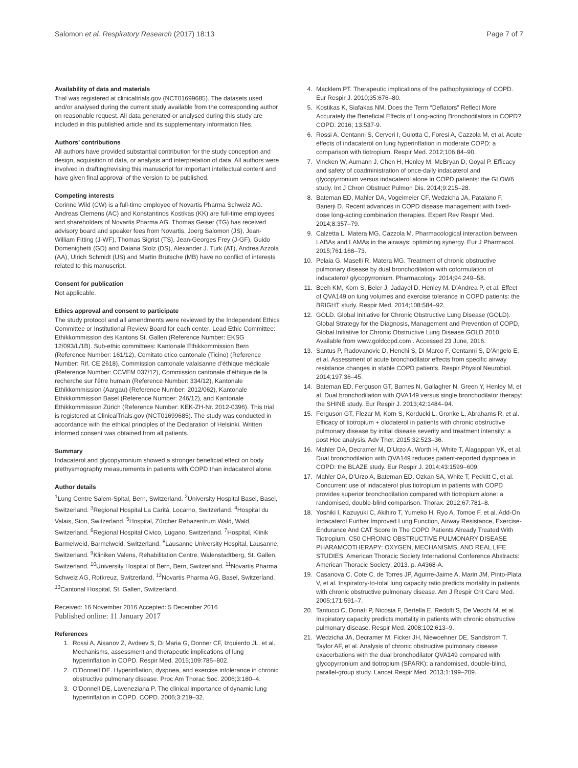Salomon et al. Respiratory Research (2017) 18:13 Page 7 of 7
Availability of data and materials
Trial was registered at clinicaltrials.gov (NCT01699685). The datasets used and/or analysed during the current study available from the corresponding author on reasonable request. All data generated or analysed during this study are included in this published article and its supplementary information files.
Authors’ contributions
All authors have provided substantial contribution for the study conception and design, acquisition of data, or analysis and interpretation of data. All authors were involved in drafting/revising this manuscript for important intellectual content and have given final approval of the version to be published.
Competing interests
Corinne Wild (CW) is a full-time employee of Novartis Pharma Schweiz AG. Andreas Clemens (AC) and Konstantinos Kostikas (KK) are full-time employees and shareholders of Novartis Pharma AG. Thomas Geiser (TG) has received advisory board and speaker fees from Novartis. Joerg Salomon (JS), Jean-William Fitting (J-WF), Thomas Sigrist (TS), Jean-Georges Frey (J-GF), Guido Domenighetti (GD) and Daiana Stolz (DS), Alexander J. Turk (AT), Andrea Azzola (AA), Ulrich Schmidt (US) and Martin Brutsche (MB) have no conflict of interests related to this manuscript.
Consent for publication
Not applicable.
Ethics approval and consent to participate
The study protocol and all amendments were reviewed by the Independent Ethics Committee or Institutional Review Board for each center. Lead Ethic Committee: Ethikkommission des Kantons St. Gallen (Reference Number: EKSG 12/093/L/1B). Sub-ethic committees: Kantonale Ethikkommission Bern (Reference Number: 161/12), Comitato etico cantonale (Ticino) (Reference Number: Rif. CE 2618), Commission cantonale valaisanne d’éthique médicale (Reference Number: CCVEM 037/12), Commission cantonale d’éthique de la recherche sur l’être humain (Reference Number: 334/12), Kantonale Ethikkommission (Aargau) (Reference Number: 2012/062), Kantonale Ethikkommission Basel (Reference Number: 246/12), and Kantonale Ethikkommission Zürich (Reference Number: KEK-ZH-Nr. 2012-0396). This trial is registered at ClinicalTrials.gov (NCT01699685). The study was conducted in accordance with the ethical principles of the Declaration of Helsinki. Written informed consent was obtained from all patients.
Summary
Indacaterol and glycopyrronium showed a stronger beneficial effect on body plethysmography measurements in patients with COPD than indacaterol alone.
Author details
<sup>1</sup> Lung Centre Salem-Spital, Bern, Switzerland. <sup>2</sup>University Hospital Basel, Basel, Switzerland. <sup>3</sup>Regional Hospital La Carità, Locarno, Switzerland. <sup>4</sup>Hospital du Valais, Sion, Switzerland. <sup>5</sup>Hospital, Zürcher Rehazentrum Wald, Wald, Switzerland. <sup>6</sup>Regional Hospital Civico, Lugano, Switzerland. <sup>7</sup>Hospital, Klinik Barmelweid, Barmelweid, Switzerland. <sup>8</sup>Lausanne University Hospital, Lausanne, Switzerland. <sup>9</sup>Kliniken Valens, Rehabilitation Centre, Walenstadtberg, St. Gallen, Switzerland. <sup>10</sup>University Hospital of Bern, Bern, Switzerland. <sup>11</sup>Novartis Pharma Schweiz AG, Rotkreuz, Switzerland. <sup>12</sup>Novartis Pharma AG, Basel, Switzerland. <sup>13</sup>Cantonal Hospital, St. Gallen, Switzerland.
Received: 16 November 2016 Accepted: 5 December 2016
Published online: 11 January 2017
References
1. Rossi A, Aisanov Z, Avdeev S, Di Maria G, Donner CF, Izquierdo JL, et al. Mechanisms, assessment and therapeutic implications of lung hyperinflation in COPD. Respir Med. 2015;109:785–802.
2. O’Donnell DE. Hyperinflation, dyspnea, and exercise intolerance in chronic obstructive pulmonary disease. Proc Am Thorac Soc. 2006;3:180–4.
3. O’Donnell DE, Laveneziana P. The clinical importance of dynamic lung hyperinflation in COPD. COPD. 2006;3:219–32.
4. Macklem PT. Therapeutic implications of the pathophysiology of COPD. Eur Respir J. 2010;35:676–80.
5. Kostikas K, Siafakas NM. Does the Term “Deflators” Reflect More Accurately the Beneficial Effects of Long-acting Bronchodilators in COPD? COPD. 2016; 13:537-9.
6. Rossi A, Centanni S, Cerveri I, Gulotta C, Foresi A, Cazzola M, et al. Acute effects of indacaterol on lung hyperinflation in moderate COPD: a comparison with tiotropium. Respir Med. 2012;106:84–90.
7. Vincken W, Aumann J, Chen H, Henley M, McBryan D, Goyal P. Efficacy and safety of coadministration of once-daily indacaterol and glycopyrronium versus indacaterol alone in COPD patients: the GLOW6 study. Int J Chron Obstruct Pulmon Dis. 2014;9:215–28.
8. Bateman ED, Mahler DA, Vogelmeier CF, Wedzicha JA, Patalano F, Banerji D. Recent advances in COPD disease management with fixed-dose long-acting combination therapies. Expert Rev Respir Med. 2014;8:357–79.
9. Calzetta L, Matera MG, Cazzola M. Pharmacological interaction between LABAs and LAMAs in the airways: optimizing synergy. Eur J Pharmacol. 2015;761:168–73.
10. Pelaia G, Maselli R, Matera MG. Treatment of chronic obstructive pulmonary disease by dual bronchodilation with coformulation of indacaterol/ glycopyrronium. Pharmacology. 2014;94:249–58.
11. Beeh KM, Korn S, Beier J, Jadayel D, Henley M, D’Andrea P, et al. Effect of QVA149 on lung volumes and exercise tolerance in COPD patients: the BRIGHT study. Respir Med. 2014;108:584–92.
12. GOLD. Global Initiative for Chronic Obstructive Lung Disease (GOLD). Global Strategy for the Diagnosis, Management and Prevention of COPD, Global Initiative for Chronic Obstructive Lung Disease GOLD 2010. Available from www.goldcopd.com . Accessed 23 June, 2016.
13. Santus P, Radovanovic D, Henchi S, Di Marco F, Centanni S, D’Angelo E, et al. Assessment of acute bronchodilator effects from specific airway resistance changes in stable COPD patients. Respir Physiol Neurobiol. 2014;197:36–45.
14. Bateman ED, Ferguson GT, Barnes N, Gallagher N, Green Y, Henley M, et al. Dual bronchodilation with QVA149 versus single bronchodilator therapy: the SHINE study. Eur Respir J. 2013;42:1484–94.
15. Ferguson GT, Flezar M, Korn S, Korducki L, Gronke L, Abrahams R, et al. Efficacy of tiotropium + olodaterol in patients with chronic obstructive pulmonary disease by initial disease severity and treatment intensity: a post Hoc analysis. Adv Ther. 2015;32:523–36.
16. Mahler DA, Decramer M, D’Urzo A, Worth H, White T, Alagappan VK, et al. Dual bronchodilation with QVA149 reduces patient-reported dyspnoea in COPD: the BLAZE study. Eur Respir J. 2014;43:1599–609.
17. Mahler DA, D’Urzo A, Bateman ED, Ozkan SA, White T, Peckitt C, et al. Concurrent use of indacaterol plus tiotropium in patients with COPD provides superior bronchodilation compared with tiotropium alone: a randomised, double-blind comparison. Thorax. 2012;67:781–8.
18. Yoshiki I, Kazuyuki C, Akihiro T, Yumeko H, Ryo A, Tomoe F, et al. Add-On Indacaterol Further Improved Lung Function, Airway Resistance, Exercise-Endurance And CAT Score In The COPD Patients Already Treated With Tiotropium. C50 CHRONIC OBSTRUCTIVE PULMONARY DISEASE PHARAMCOTHERAPY: OXYGEN, MECHANISMS, AND REAL LIFE STUDIES. American Thoracic Society International Conference Abstracts: American Thoracic Society; 2013. p. A4368-A.
19. Casanova C, Cote C, de Torres JP, Aguirre-Jaime A, Marin JM, Pinto-Plata V, et al. Inspiratory-to-total lung capacity ratio predicts mortality in patients with chronic obstructive pulmonary disease. Am J Respir Crit Care Med. 2005;171:591–7.
20. Tantucci C, Donati P, Nicosia F, Bertella E, Redolfi S, De Vecchi M, et al. Inspiratory capacity predicts mortality in patients with chronic obstructive pulmonary disease. Respir Med. 2008;102:613–9.
21. Wedzicha JA, Decramer M, Ficker JH, Niewoehner DE, Sandstrom T, Taylor AF, et al. Analysis of chronic obstructive pulmonary disease exacerbations with the dual bronchodilator QVA149 compared with glycopyrronium and tiotropium (SPARK): a randomised, double-blind, parallel-group study. Lancet Respir Med. 2013;1:199–209.